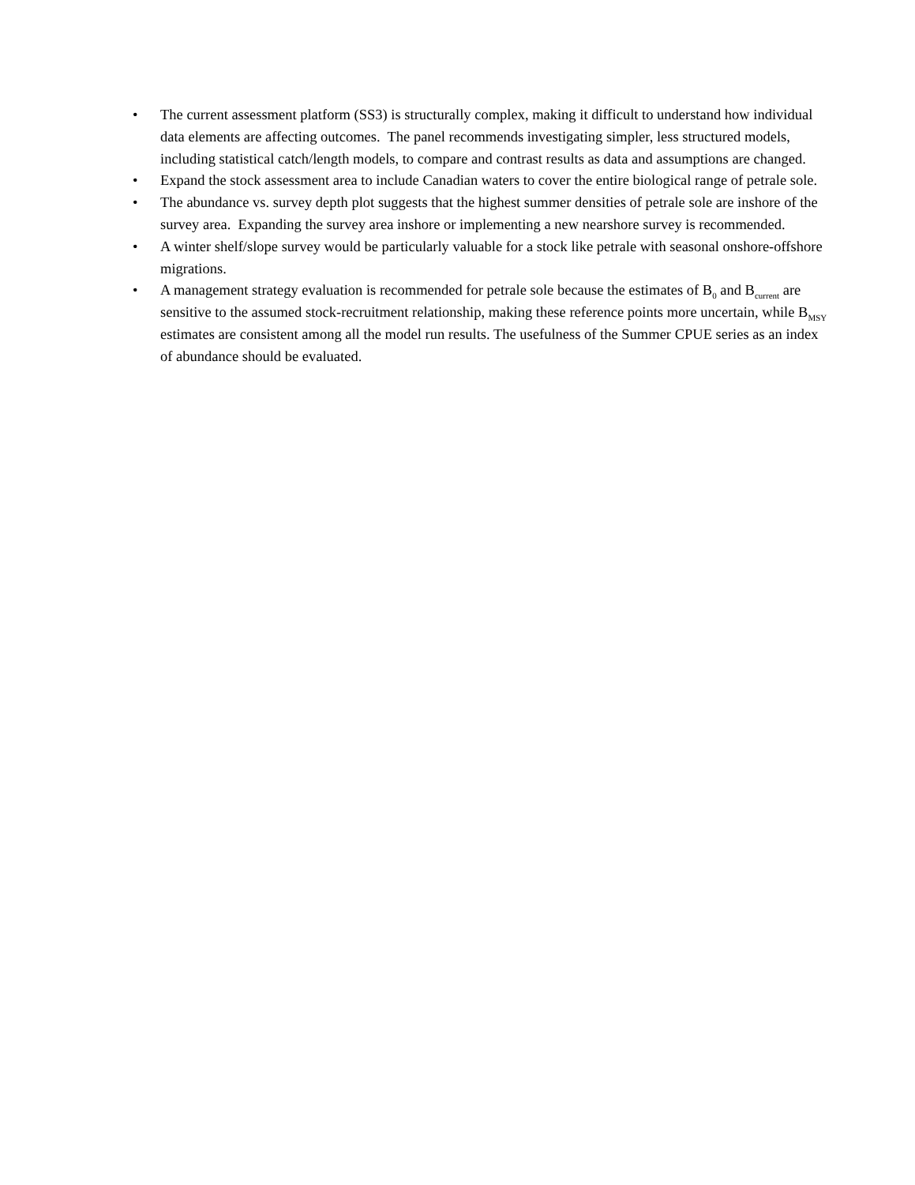• The current assessment platform (SS3) is structurally complex, making it difficult to understand how individual data elements are affecting outcomes. The panel recommends investigating simpler, less structured models, including statistical catch/length models, to compare and contrast results as data and assumptions are changed.
• Expand the stock assessment area to include Canadian waters to cover the entire biological range of petrale sole.
• The abundance vs. survey depth plot suggests that the highest summer densities of petrale sole are inshore of the survey area. Expanding the survey area inshore or implementing a new nearshore survey is recommended.
• A winter shelf/slope survey would be particularly valuable for a stock like petrale with seasonal onshore-offshore migrations.
• A management strategy evaluation is recommended for petrale sole because the estimates of B<sub>0</sub> and B<sub>current</sub> are sensitive to the assumed stock-recruitment relationship, making these reference points more uncertain, while B<sub>MSY</sub> estimates are consistent among all the model run results. The usefulness of the Summer CPUE series as an index of abundance should be evaluated.